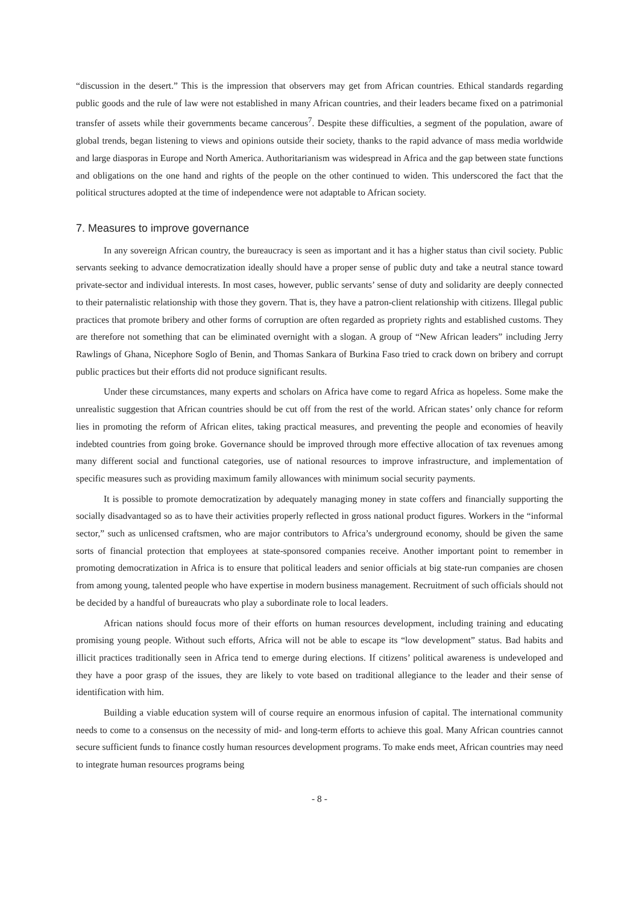“discussion in the desert.” This is the impression that observers may get from African countries. Ethical standards regarding public goods and the rule of law were not established in many African countries, and their leaders became fixed on a patrimonial transfer of assets while their governments became cancerous<sup>7</sup>. Despite these difficulties, a segment of the population, aware of global trends, began listening to views and opinions outside their society, thanks to the rapid advance of mass media worldwide and large diasporas in Europe and North America. Authoritarianism was widespread in Africa and the gap between state functions and obligations on the one hand and rights of the people on the other continued to widen. This underscored the fact that the political structures adopted at the time of independence were not adaptable to African society.
7. Measures to improve governance
In any sovereign African country, the bureaucracy is seen as important and it has a higher status than civil society. Public servants seeking to advance democratization ideally should have a proper sense of public duty and take a neutral stance toward private-sector and individual interests. In most cases, however, public servants’ sense of duty and solidarity are deeply connected to their paternalistic relationship with those they govern. That is, they have a patron-client relationship with citizens. Illegal public practices that promote bribery and other forms of corruption are often regarded as propriety rights and established customs. They are therefore not something that can be eliminated overnight with a slogan. A group of “New African leaders” including Jerry Rawlings of Ghana, Nicephore Soglo of Benin, and Thomas Sankara of Burkina Faso tried to crack down on bribery and corrupt public practices but their efforts did not produce significant results.
Under these circumstances, many experts and scholars on Africa have come to regard Africa as hopeless. Some make the unrealistic suggestion that African countries should be cut off from the rest of the world. African states’ only chance for reform lies in promoting the reform of African elites, taking practical measures, and preventing the people and economies of heavily indebted countries from going broke. Governance should be improved through more effective allocation of tax revenues among many different social and functional categories, use of national resources to improve infrastructure, and implementation of specific measures such as providing maximum family allowances with minimum social security payments.
It is possible to promote democratization by adequately managing money in state coffers and financially supporting the socially disadvantaged so as to have their activities properly reflected in gross national product figures. Workers in the “informal sector,” such as unlicensed craftsmen, who are major contributors to Africa’s underground economy, should be given the same sorts of financial protection that employees at state-sponsored companies receive. Another important point to remember in promoting democratization in Africa is to ensure that political leaders and senior officials at big state-run companies are chosen from among young, talented people who have expertise in modern business management. Recruitment of such officials should not be decided by a handful of bureaucrats who play a subordinate role to local leaders.
African nations should focus more of their efforts on human resources development, including training and educating promising young people. Without such efforts, Africa will not be able to escape its “low development” status. Bad habits and illicit practices traditionally seen in Africa tend to emerge during elections. If citizens’ political awareness is undeveloped and they have a poor grasp of the issues, they are likely to vote based on traditional allegiance to the leader and their sense of identification with him.
Building a viable education system will of course require an enormous infusion of capital. The international community needs to come to a consensus on the necessity of mid- and long-term efforts to achieve this goal. Many African countries cannot secure sufficient funds to finance costly human resources development programs. To make ends meet, African countries may need to integrate human resources programs being
- 8 -